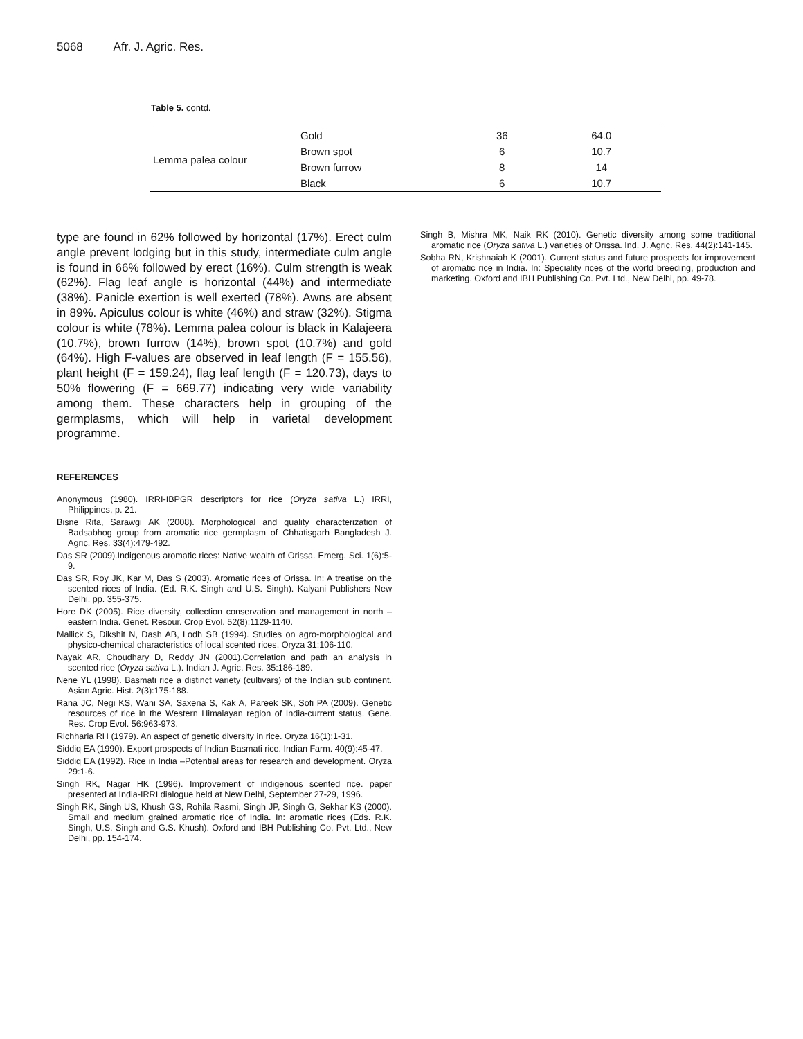5068 Afr. J. Agric. Res.
Table 5. contd.
| Lemma palea colour | Gold | 36 | 64.0 |
| | Brown spot | 6 | 10.7 |
| | Brown furrow | 8 | 14 |
| | Black | 6 | 10.7 |
type are found in 62% followed by horizontal (17%). Erect culm angle prevent lodging but in this study, intermediate culm angle is found in 66% followed by erect (16%). Culm strength is weak (62%). Flag leaf angle is horizontal (44%) and intermediate (38%). Panicle exertion is well exerted (78%). Awns are absent in 89%. Apiculus colour is white (46%) and straw (32%). Stigma colour is white (78%). Lemma palea colour is black in Kalajeera (10.7%), brown furrow (14%), brown spot (10.7%) and gold (64%). High F-values are observed in leaf length (F = 155.56), plant height (F = 159.24), flag leaf length (F = 120.73), days to 50% flowering (F = 669.77) indicating very wide variability among them. These characters help in grouping of the germplasms, which will help in varietal development programme.
REFERENCES
Anonymous (1980). IRRI-IBPGR descriptors for rice (Oryza sativa L.) IRRI, Philippines, p. 21.
Bisne Rita, Sarawgi AK (2008). Morphological and quality characterization of Badsabhog group from aromatic rice germplasm of Chhatisgarh Bangladesh J. Agric. Res. 33(4):479-492.
Das SR (2009).Indigenous aromatic rices: Native wealth of Orissa. Emerg. Sci. 1(6):5-9.
Das SR, Roy JK, Kar M, Das S (2003). Aromatic rices of Orissa. In: A treatise on the scented rices of India. (Ed. R.K. Singh and U.S. Singh). Kalyani Publishers New Delhi. pp. 355-375.
Hore DK (2005). Rice diversity, collection conservation and management in north –eastern India. Genet. Resour. Crop Evol. 52(8):1129-1140.
Mallick S, Dikshit N, Dash AB, Lodh SB (1994). Studies on agro-morphological and physico-chemical characteristics of local scented rices. Oryza 31:106-110.
Nayak AR, Choudhary D, Reddy JN (2001).Correlation and path an analysis in scented rice (Oryza sativa L.). Indian J. Agric. Res. 35:186-189.
Nene YL (1998). Basmati rice a distinct variety (cultivars) of the Indian sub continent. Asian Agric. Hist. 2(3):175-188.
Rana JC, Negi KS, Wani SA, Saxena S, Kak A, Pareek SK, Sofi PA (2009). Genetic resources of rice in the Western Himalayan region of India-current status. Gene. Res. Crop Evol. 56:963-973.
Richharia RH (1979). An aspect of genetic diversity in rice. Oryza 16(1):1-31.
Siddiq EA (1990). Export prospects of Indian Basmati rice. Indian Farm. 40(9):45-47.
Siddiq EA (1992). Rice in India –Potential areas for research and development. Oryza 29:1-6.
Singh RK, Nagar HK (1996). Improvement of indigenous scented rice. paper presented at India-IRRI dialogue held at New Delhi, September 27-29, 1996.
Singh RK, Singh US, Khush GS, Rohila Rasmi, Singh JP, Singh G, Sekhar KS (2000). Small and medium grained aromatic rice of India. In: aromatic rices (Eds. R.K. Singh, U.S. Singh and G.S. Khush). Oxford and IBH Publishing Co. Pvt. Ltd., New Delhi, pp. 154-174.
Singh B, Mishra MK, Naik RK (2010). Genetic diversity among some traditional aromatic rice (Oryza sativa L.) varieties of Orissa. Ind. J. Agric. Res. 44(2):141-145.
Sobha RN, Krishnaiah K (2001). Current status and future prospects for improvement of aromatic rice in India. In: Speciality rices of the world breeding, production and marketing. Oxford and IBH Publishing Co. Pvt. Ltd., New Delhi, pp. 49-78.